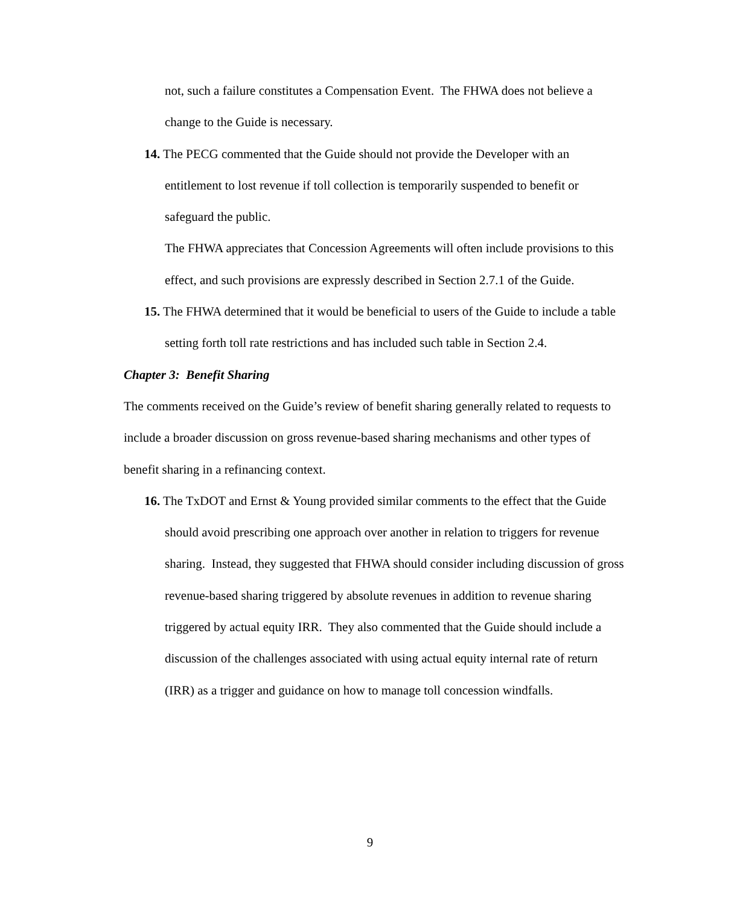not, such a failure constitutes a Compensation Event. The FHWA does not believe a change to the Guide is necessary.
14. The PECG commented that the Guide should not provide the Developer with an entitlement to lost revenue if toll collection is temporarily suspended to benefit or safeguard the public.
The FHWA appreciates that Concession Agreements will often include provisions to this effect, and such provisions are expressly described in Section 2.7.1 of the Guide.
15. The FHWA determined that it would be beneficial to users of the Guide to include a table setting forth toll rate restrictions and has included such table in Section 2.4.
Chapter 3: Benefit Sharing
The comments received on the Guide’s review of benefit sharing generally related to requests to include a broader discussion on gross revenue-based sharing mechanisms and other types of benefit sharing in a refinancing context.
16. The TxDOT and Ernst & Young provided similar comments to the effect that the Guide should avoid prescribing one approach over another in relation to triggers for revenue sharing. Instead, they suggested that FHWA should consider including discussion of gross revenue-based sharing triggered by absolute revenues in addition to revenue sharing triggered by actual equity IRR. They also commented that the Guide should include a discussion of the challenges associated with using actual equity internal rate of return (IRR) as a trigger and guidance on how to manage toll concession windfalls.
9